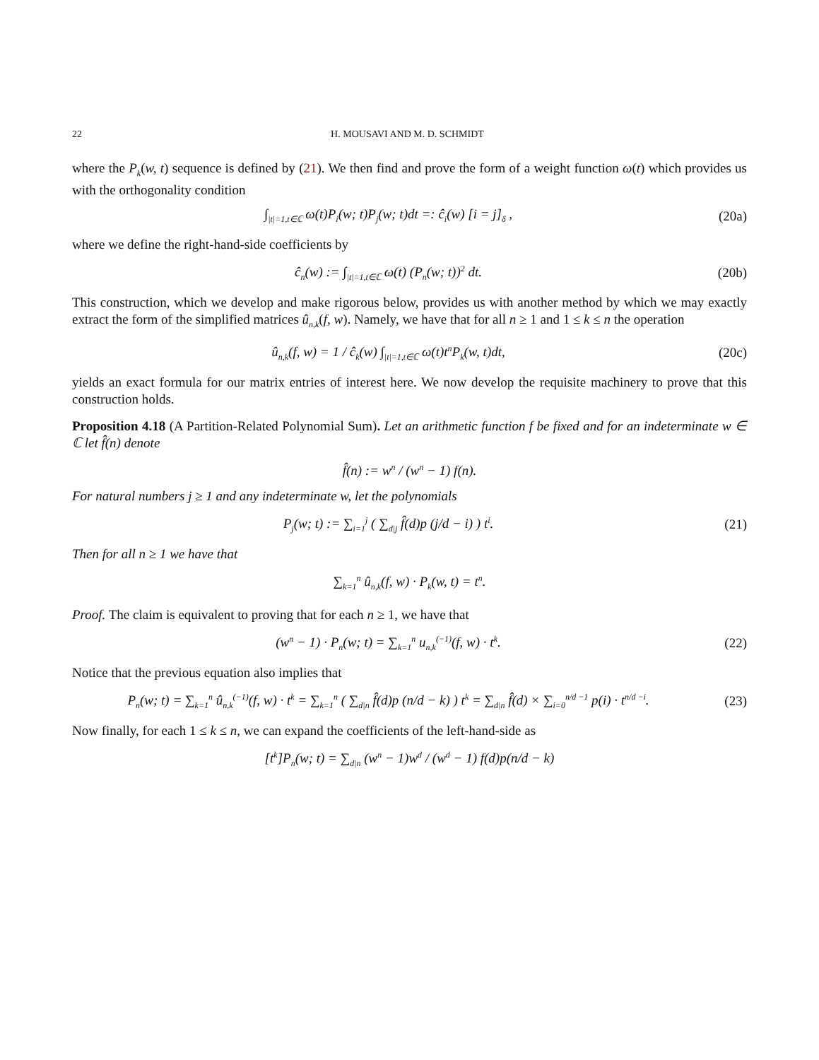22 H. MOUSAVI AND M. D. SCHMIDT
where the P<sub>k</sub>(w, t) sequence is defined by (21). We then find and prove the form of a weight function ω(t) which provides us with the orthogonality condition
∫<sub>|t|=1,t∈ℂ</sub> ω(t)P<sub>i</sub>(w; t)P<sub>j</sub>(w; t)dt =: ĉ<sub>i</sub>(w) [i = j]<sub>δ</sub> , (20a)
where we define the right-hand-side coefficients by
ĉ<sub>n</sub>(w) := ∫<sub>|t|=1,t∈ℂ</sub> ω(t) (P<sub>n</sub>(w; t))<sup>2</sup> dt. (20b)
This construction, which we develop and make rigorous below, provides us with another method by which we may exactly extract the form of the simplified matrices û<sub>n,k</sub>(f, w). Namely, we have that for all n ≥ 1 and 1 ≤ k ≤ n the operation
û<sub>n,k</sub>(f, w) = 1 / ĉ<sub>k</sub>(w) ∫<sub>|t|=1,t∈ℂ</sub> ω(t)t<sup>n</sup>P<sub>k</sub>(w, t)dt, (20c)
yields an exact formula for our matrix entries of interest here. We now develop the requisite machinery to prove that this construction holds.
Proposition 4.18 (A Partition-Related Polynomial Sum). Let an arithmetic function f be fixed and for an indeterminate w ∈ ℂ let f̂(n) denote
f̂(n) := w<sup>n</sup> / (w<sup>n</sup> − 1) f(n).
For natural numbers j ≥ 1 and any indeterminate w, let the polynomials
P<sub>j</sub>(w; t) := ∑<sub>i=1</sub><sup>j</sup> ( ∑<sub>d|j</sub> f̂(d)p (j/d − i) ) t<sup>i</sup>. (21)
Then for all n ≥ 1 we have that
∑<sub>k=1</sub><sup>n</sup> û<sub>n,k</sub>(f, w) · P<sub>k</sub>(w, t) = t<sup>n</sup>.
Proof. The claim is equivalent to proving that for each n ≥ 1, we have that
(w<sup>n</sup> − 1) · P<sub>n</sub>(w; t) = ∑<sub>k=1</sub><sup>n</sup> u<sub>n,k</sub><sup>(−1)</sup>(f, w) · t<sup>k</sup>. (22)
Notice that the previous equation also implies that
P<sub>n</sub>(w; t) = ∑<sub>k=1</sub><sup>n</sup> û<sub>n,k</sub><sup>(−1)</sup>(f, w) · t<sup>k</sup> = ∑<sub>k=1</sub><sup>n</sup> ( ∑<sub>d|n</sub> f̂(d)p (n/d − k) ) t<sup>k</sup> = ∑<sub>d|n</sub> f̂(d) × ∑<sub>i=0</sub><sup>n/d −1</sup> p(i) · t<sup>n/d −i</sup>. (23)
Now finally, for each 1 ≤ k ≤ n, we can expand the coefficients of the left-hand-side as
[t<sup>k</sup>]P<sub>n</sub>(w; t) = ∑<sub>d|n</sub> (w<sup>n</sup> − 1)w<sup>d</sup> / (w<sup>d</sup> − 1) f(d)p(n/d − k)